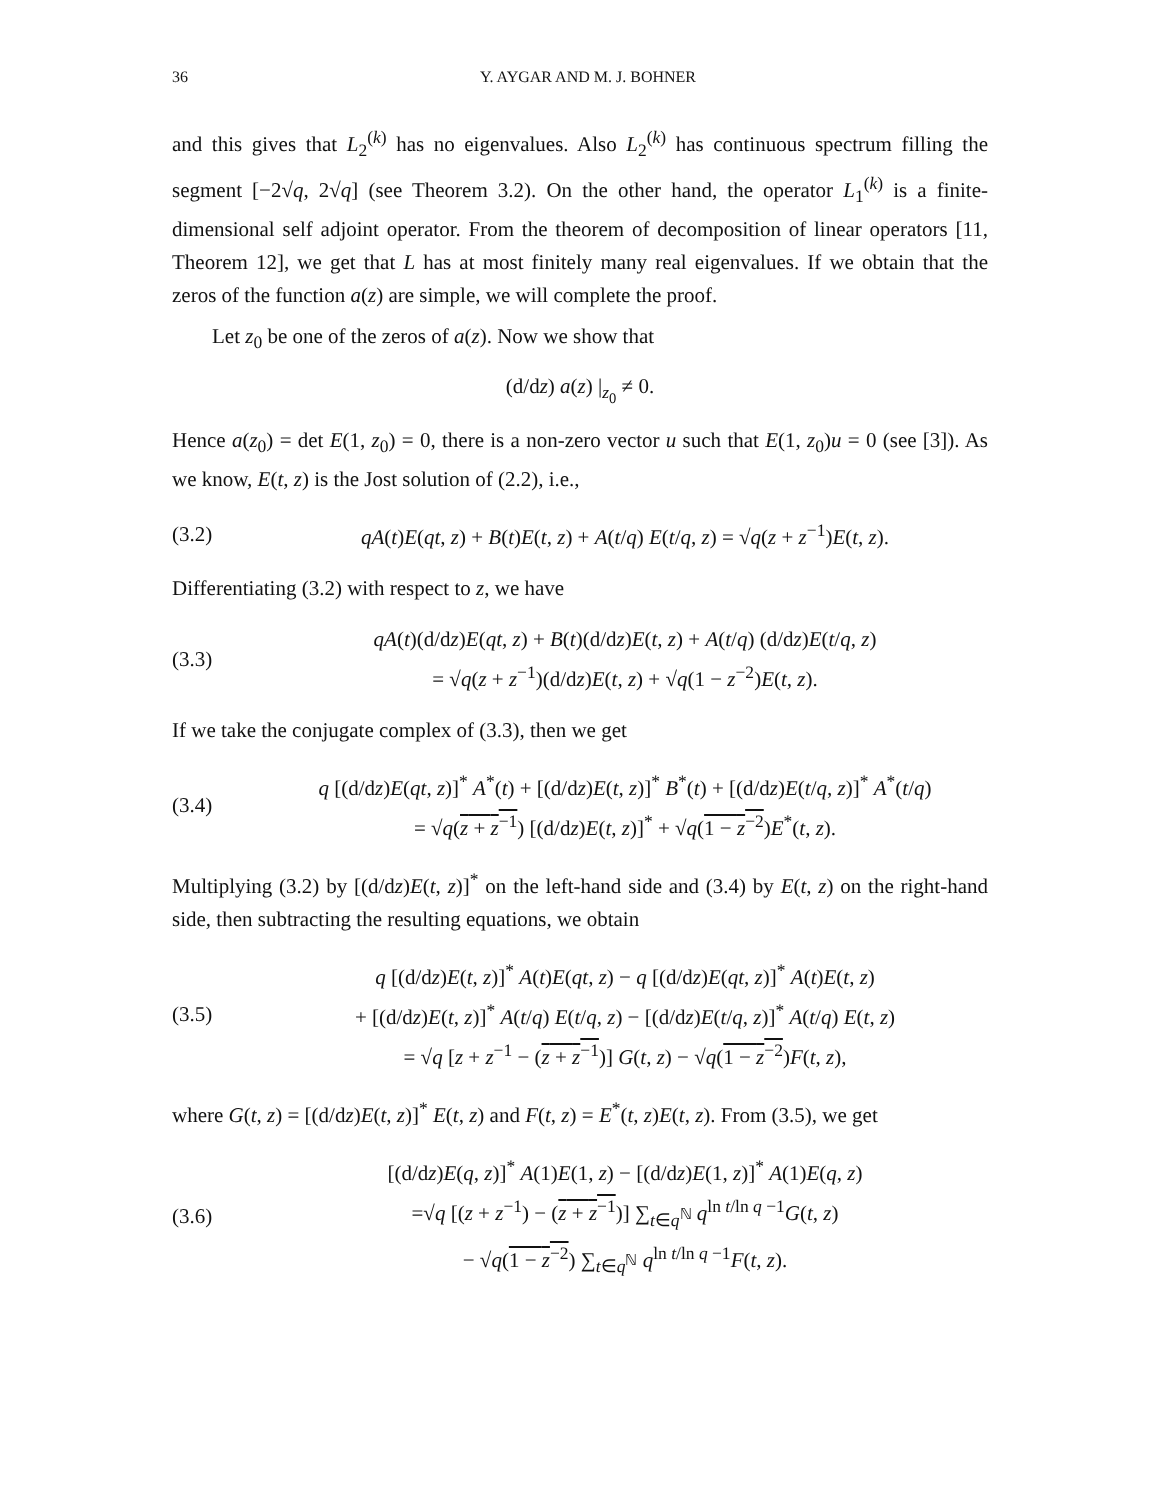36 Y. AYGAR AND M. J. BOHNER
and this gives that L<sub>2</sub><sup>(k)</sup> has no eigenvalues. Also L<sub>2</sub><sup>(k)</sup> has continuous spectrum filling the segment [−2√q, 2√q] (see Theorem 3.2). On the other hand, the operator L<sub>1</sub><sup>(k)</sup> is a finite-dimensional self adjoint operator. From the theorem of decomposition of linear operators [11, Theorem 12], we get that L has at most finitely many real eigenvalues. If we obtain that the zeros of the function a(z) are simple, we will complete the proof.
Let z<sub>0</sub> be one of the zeros of a(z). Now we show that
(d/dz) a(z) |<sub>z<sub>0</sub></sub> ≠ 0.
Hence a(z<sub>0</sub>) = det E(1, z<sub>0</sub>) = 0, there is a non-zero vector u such that E(1, z<sub>0</sub>)u = 0 (see [3]). As we know, E(t, z) is the Jost solution of (2.2), i.e.,
(3.2) qA(t)E(qt, z) + B(t)E(t, z) + A(t/q) E(t/q, z) = √q(z + z<sup>−1</sup>)E(t, z).
Differentiating (3.2) with respect to z, we have
(3.3) qA(t)(d/dz)E(qt, z) + B(t)(d/dz)E(t, z) + A(t/q) (d/dz)E(t/q, z)
= √q(z + z<sup>−1</sup>)(d/dz)E(t, z) + √q(1 − z<sup>−2</sup>)E(t, z).
If we take the conjugate complex of (3.3), then we get
(3.4) q [(d/dz)E(qt, z)]<sup>*</sup> A<sup>*</sup>(t) + [(d/dz)E(t, z)]<sup>*</sup> B<sup>*</sup>(t) + [(d/dz)E(t/q, z)]<sup>*</sup> A<sup>*</sup>(t/q)
= √q(z + z<sup>−1</sup>) [(d/dz)E(t, z)]<sup>*</sup> + √q(1 − z<sup>−2</sup>)E<sup>*</sup>(t, z).
Multiplying (3.2) by [(d/dz)E(t, z)]<sup>*</sup> on the left-hand side and (3.4) by E(t, z) on the right-hand side, then subtracting the resulting equations, we obtain
(3.5) q [(d/dz)E(t, z)]<sup>*</sup> A(t)E(qt, z) − q [(d/dz)E(qt, z)]<sup>*</sup> A(t)E(t, z)
+ [(d/dz)E(t, z)]<sup>*</sup> A(t/q) E(t/q, z) − [(d/dz)E(t/q, z)]<sup>*</sup> A(t/q) E(t, z)
= √q [z + z<sup>−1</sup> − (z + z<sup>−1</sup>)] G(t, z) − √q(1 − z<sup>−2</sup>)F(t, z),
where G(t, z) = [(d/dz)E(t, z)]<sup>*</sup> E(t, z) and F(t, z) = E<sup>*</sup>(t, z)E(t, z). From (3.5), we get
(3.6) [(d/dz)E(q, z)]<sup>*</sup> A(1)E(1, z) − [(d/dz)E(1, z)]<sup>*</sup> A(1)E(q, z)
=√q [(z + z<sup>−1</sup>) − (z + z<sup>−1</sup>)] ∑<sub>t∈q<sup>ℕ</sup></sub> q<sup>ln t/ln q −1</sup>G(t, z)
− √q(1 − z<sup>−2</sup>) ∑<sub>t∈q<sup>ℕ</sup></sub> q<sup>ln t/ln q −1</sup>F(t, z).